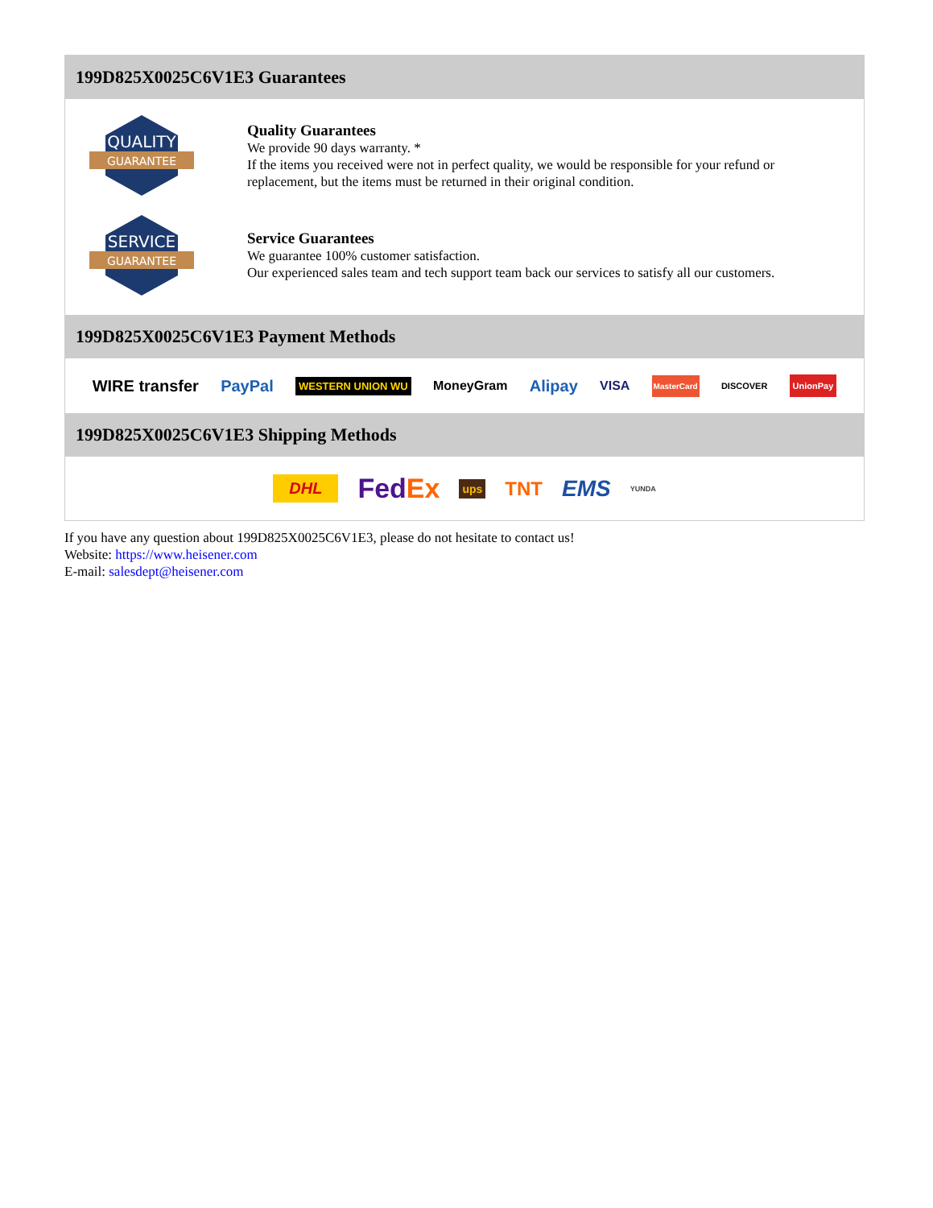199D825X0025C6V1E3 Guarantees
QUALITY
GUARANTEE
Quality Guarantees
We provide 90 days warranty. *
If the items you received were not in perfect quality, we would be responsible for your refund or replacement, but the items must be returned in their original condition.
SERVICE
GUARANTEE
Service Guarantees
We guarantee 100% customer satisfaction.
Our experienced sales team and tech support team back our services to satisfy all our customers.
199D825X0025C6V1E3 Payment Methods
WIRE transfer PayPal WESTERN UNION WU MoneyGram Alipay VISA MasterCard DISCOVER UnionPay
199D825X0025C6V1E3 Shipping Methods
DHL FedEx ups TNT EMS YUNDA
If you have any question about 199D825X0025C6V1E3, please do not hesitate to contact us!
Website: https://www.heisener.com
E-mail: salesdept@heisener.com